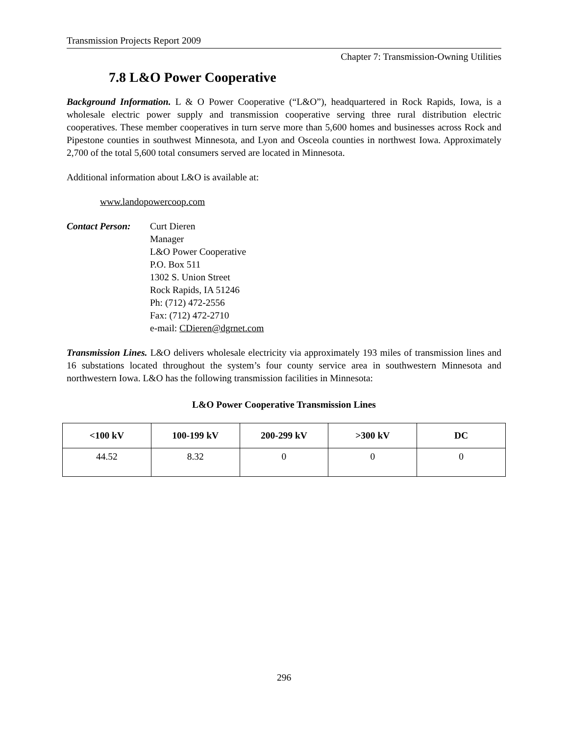Transmission Projects Report 2009
Chapter 7: Transmission-Owning Utilities
7.8 L&O Power Cooperative
Background Information. L & O Power Cooperative (“L&O”), headquartered in Rock Rapids, Iowa, is a wholesale electric power supply and transmission cooperative serving three rural distribution electric cooperatives. These member cooperatives in turn serve more than 5,600 homes and businesses across Rock and Pipestone counties in southwest Minnesota, and Lyon and Osceola counties in northwest Iowa. Approximately 2,700 of the total 5,600 total consumers served are located in Minnesota.
Additional information about L&O is available at:
www.landopowercoop.com
Contact Person:
Curt Dieren
Manager
L&O Power Cooperative
P.O. Box 511
1302 S. Union Street
Rock Rapids, IA 51246
Ph: (712) 472-2556
Fax: (712) 472-2710
e-mail: CDieren@dgrnet.com
Transmission Lines. L&O delivers wholesale electricity via approximately 193 miles of transmission lines and 16 substations located throughout the system’s four county service area in southwestern Minnesota and northwestern Iowa. L&O has the following transmission facilities in Minnesota:
L&O Power Cooperative Transmission Lines
| <100 kV | 100-199 kV | 200-299 kV | >300 kV | DC |
| --- | --- | --- | --- | --- |
| 44.52 | 8.32 | 0 | 0 | 0 |
296